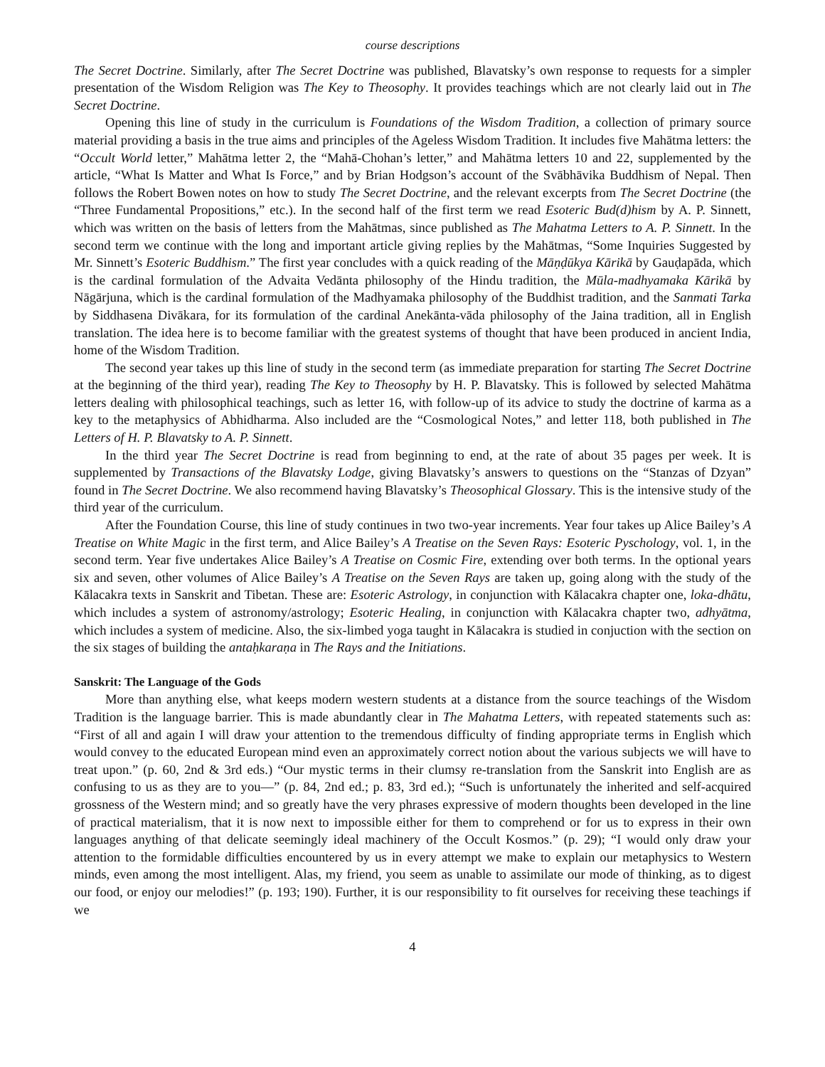course descriptions
The Secret Doctrine. Similarly, after The Secret Doctrine was published, Blavatsky’s own response to requests for a simpler presentation of the Wisdom Religion was The Key to Theosophy. It provides teachings which are not clearly laid out in The Secret Doctrine.
Opening this line of study in the curriculum is Foundations of the Wisdom Tradition, a collection of primary source material providing a basis in the true aims and principles of the Ageless Wisdom Tradition. It includes five Mahātma letters: the “Occult World letter,” Mahātma letter 2, the “Mahā-Chohan’s letter,” and Mahātma letters 10 and 22, supplemented by the article, “What Is Matter and What Is Force,” and by Brian Hodgson’s account of the Svābhāvika Buddhism of Nepal. Then follows the Robert Bowen notes on how to study The Secret Doctrine, and the relevant excerpts from The Secret Doctrine (the “Three Fundamental Propositions,” etc.). In the second half of the first term we read Esoteric Bud(d)hism by A. P. Sinnett, which was written on the basis of letters from the Mahātmas, since published as The Mahatma Letters to A. P. Sinnett. In the second term we continue with the long and important article giving replies by the Mahātmas, “Some Inquiries Suggested by Mr. Sinnett’s Esoteric Buddhism.” The first year concludes with a quick reading of the Māṇḍūkya Kārikā by Gauḍapāda, which is the cardinal formulation of the Advaita Vedānta philosophy of the Hindu tradition, the Mūla-madhyamaka Kārikā by Nāgārjuna, which is the cardinal formulation of the Madhyamaka philosophy of the Buddhist tradition, and the Sanmati Tarka by Siddhasena Divākara, for its formulation of the cardinal Anekānta-vāda philosophy of the Jaina tradition, all in English translation. The idea here is to become familiar with the greatest systems of thought that have been produced in ancient India, home of the Wisdom Tradition.
The second year takes up this line of study in the second term (as immediate preparation for starting The Secret Doctrine at the beginning of the third year), reading The Key to Theosophy by H. P. Blavatsky. This is followed by selected Mahātma letters dealing with philosophical teachings, such as letter 16, with follow-up of its advice to study the doctrine of karma as a key to the metaphysics of Abhidharma. Also included are the “Cosmological Notes,” and letter 118, both published in The Letters of H. P. Blavatsky to A. P. Sinnett.
In the third year The Secret Doctrine is read from beginning to end, at the rate of about 35 pages per week. It is supplemented by Transactions of the Blavatsky Lodge, giving Blavatsky’s answers to questions on the “Stanzas of Dzyan” found in The Secret Doctrine. We also recommend having Blavatsky’s Theosophical Glossary. This is the intensive study of the third year of the curriculum.
After the Foundation Course, this line of study continues in two two-year increments. Year four takes up Alice Bailey’s A Treatise on White Magic in the first term, and Alice Bailey’s A Treatise on the Seven Rays: Esoteric Pyschology, vol. 1, in the second term. Year five undertakes Alice Bailey’s A Treatise on Cosmic Fire, extending over both terms. In the optional years six and seven, other volumes of Alice Bailey’s A Treatise on the Seven Rays are taken up, going along with the study of the Kālacakra texts in Sanskrit and Tibetan. These are: Esoteric Astrology, in conjunction with Kālacakra chapter one, loka-dhātu, which includes a system of astronomy/astrology; Esoteric Healing, in conjunction with Kālacakra chapter two, adhyātma, which includes a system of medicine. Also, the six-limbed yoga taught in Kālacakra is studied in conjuction with the section on the six stages of building the antaḥkaraṇa in The Rays and the Initiations.
Sanskrit: The Language of the Gods
More than anything else, what keeps modern western students at a distance from the source teachings of the Wisdom Tradition is the language barrier. This is made abundantly clear in The Mahatma Letters, with repeated statements such as: “First of all and again I will draw your attention to the tremendous difficulty of finding appropriate terms in English which would convey to the educated European mind even an approximately correct notion about the various subjects we will have to treat upon.” (p. 60, 2nd & 3rd eds.) “Our mystic terms in their clumsy re-translation from the Sanskrit into English are as confusing to us as they are to you—” (p. 84, 2nd ed.; p. 83, 3rd ed.); “Such is unfortunately the inherited and self-acquired grossness of the Western mind; and so greatly have the very phrases expressive of modern thoughts been developed in the line of practical materialism, that it is now next to impossible either for them to comprehend or for us to express in their own languages anything of that delicate seemingly ideal machinery of the Occult Kosmos.” (p. 29); “I would only draw your attention to the formidable difficulties encountered by us in every attempt we make to explain our metaphysics to Western minds, even among the most intelligent. Alas, my friend, you seem as unable to assimilate our mode of thinking, as to digest our food, or enjoy our melodies!” (p. 193; 190). Further, it is our responsibility to fit ourselves for receiving these teachings if we
4